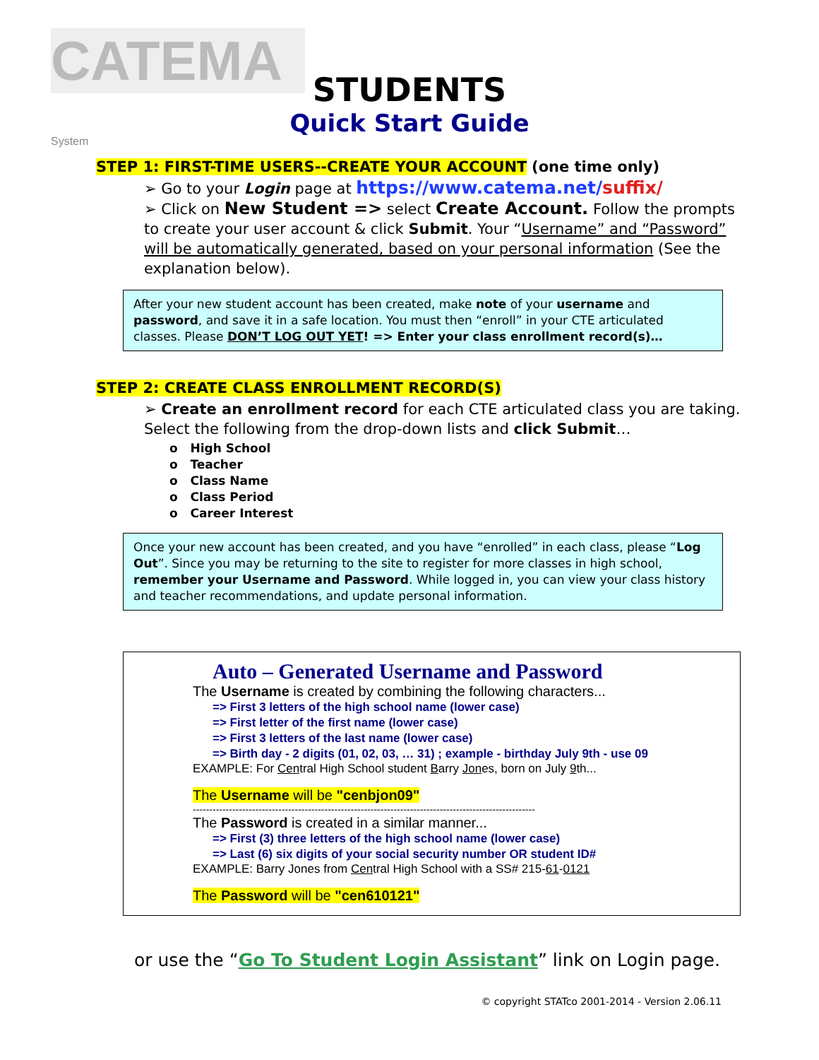CATEMA System
STUDENTS
Quick Start Guide
STEP 1: FIRST-TIME USERS--CREATE YOUR ACCOUNT (one time only)
➢ Go to your Login page at https://www.catema.net/suffix/
➢ Click on New Student => select Create Account. Follow the prompts to create your user account & click Submit. Your “Username” and “Password” will be automatically generated, based on your personal information (See the explanation below).
After your new student account has been created, make note of your username and password, and save it in a safe location. You must then “enroll” in your CTE articulated classes. Please DON’T LOG OUT YET! => Enter your class enrollment record(s)…
STEP 2: CREATE CLASS ENROLLMENT RECORD(S)
➢ Create an enrollment record for each CTE articulated class you are taking. Select the following from the drop-down lists and click Submit…
o High School
o Teacher
o Class Name
o Class Period
o Career Interest
Once your new account has been created, and you have “enrolled” in each class, please “Log Out”. Since you may be returning to the site to register for more classes in high school, remember your Username and Password. While logged in, you can view your class history and teacher recommendations, and update personal information.
Auto – Generated Username and Password
The Username is created by combining the following characters...
=> First 3 letters of the high school name (lower case)
=> First letter of the first name (lower case)
=> First 3 letters of the last name (lower case)
=> Birth day - 2 digits (01, 02, 03, … 31) ; example - birthday July 9th - use 09
EXAMPLE: For Central High School student Barry Jones, born on July 9th...
The Username will be "cenbjon09"
--------------------------------------------------------------------------------------------------------
The Password is created in a similar manner...
=> First (3) three letters of the high school name (lower case)
=> Last (6) six digits of your social security number OR student ID#
EXAMPLE: Barry Jones from Central High School with a SS# 215-61-0121
The Password will be "cen610121"
or use the “Go To Student Login Assistant” link on Login page.
© copyright STATco 2001-2014 - Version 2.06.11